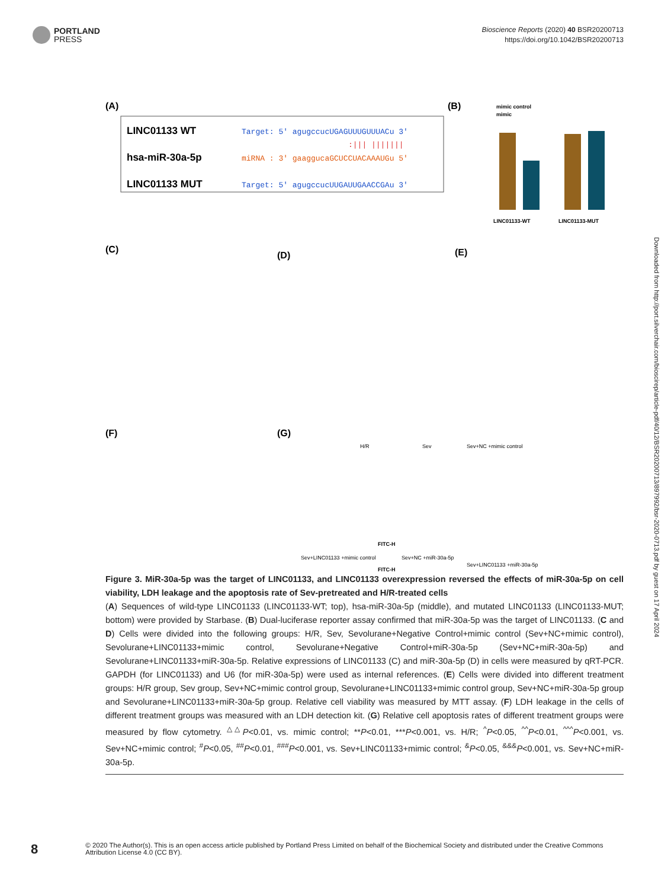PORTLAND
PRESS
Bioscience Reports (2020) 40 BSR20200713
https://doi.org/10.1042/BSR20200713
(A)
LINC01133 WT
hsa-miR-30a-5p
LINC01133 MUT
Target: 5' agugccucUGAGUUUGUUUACu 3'
:||| |||||||
miRNA : 3' gaaggucaGCUCCUACAAAUGu 5'
Target: 5' agugccucUUGAUUGAACCGAu 3'
(B)
mimic control
mimic
LINC01133-WT
LINC01133-MUT
(C)
(D)
(E)
(F)
(G)
H/R
Sev
Sev+NC +mimic control
FITC-H
Sev+LINC01133 +mimic control
Sev+NC +miR-30a-5p
Sev+LINC01133 +miR-30a-5p
FITC-H
Figure 3. MiR-30a-5p was the target of LINC01133, and LINC01133 overexpression reversed the effects of miR-30a-5p on cell viability, LDH leakage and the apoptosis rate of Sev-pretreated and H/R-treated cells
(A) Sequences of wild-type LINC01133 (LINC01133-WT; top), hsa-miR-30a-5p (middle), and mutated LINC01133 (LINC01133-MUT; bottom) were provided by Starbase. (B) Dual-luciferase reporter assay confirmed that miR-30a-5p was the target of LINC01133. (C and D) Cells were divided into the following groups: H/R, Sev, Sevolurane+Negative Control+mimic control (Sev+NC+mimic control), Sevolurane+LINC01133+mimic control, Sevolurane+Negative Control+miR-30a-5p (Sev+NC+miR-30a-5p) and Sevolurane+LINC01133+miR-30a-5p. Relative expressions of LINC01133 (C) and miR-30a-5p (D) in cells were measured by qRT-PCR. GAPDH (for LINC01133) and U6 (for miR-30a-5p) were used as internal references. (E) Cells were divided into different treatment groups: H/R group, Sev group, Sev+NC+mimic control group, Sevolurane+LINC01133+mimic control group, Sev+NC+miR-30a-5p group and Sevolurane+LINC01133+miR-30a-5p group. Relative cell viability was measured by MTT assay. (F) LDH leakage in the cells of different treatment groups was measured with an LDH detection kit. (G) Relative cell apoptosis rates of different treatment groups were measured by flow cytometry. <sup>△△</sup>P<0.01, vs. mimic control; **P<0.01, ***P<0.001, vs. H/R; <sup>^</sup>P<0.05, <sup>^^</sup>P<0.01, <sup>^^^</sup>P<0.001, vs. Sev+NC+mimic control; <sup>#</sup>P<0.05, <sup>##</sup>P<0.01, <sup>###</sup>P<0.001, vs. Sev+LINC01133+mimic control; <sup>&</sup>P<0.05, <sup>&&&</sup>P<0.001, vs. Sev+NC+miR-30a-5p.
Downloaded from http://port.silverchair.com/bioscirep/article-pdf/40/12/BSR20200713/897992/bsr-2020-0713.pdf by guest on 17 April 2024
8
© 2020 The Author(s). This is an open access article published by Portland Press Limited on behalf of the Biochemical Society and distributed under the Creative Commons Attribution License 4.0 (CC BY).